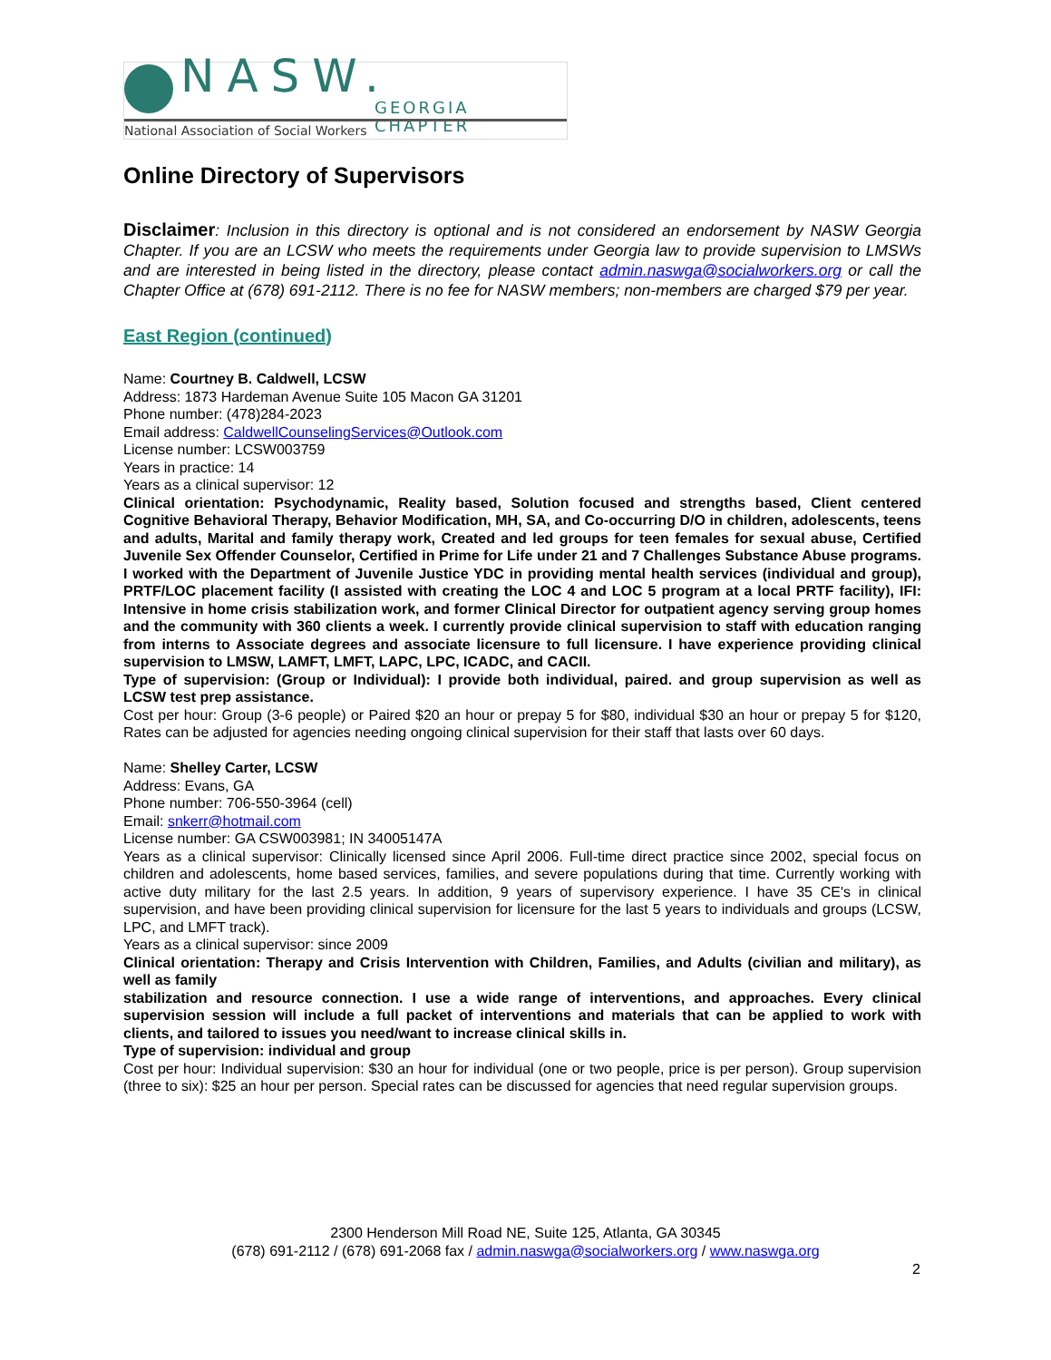NASW. GEORGIA CHAPTER
National Association of Social Workers
Online Directory of Supervisors
Disclaimer: Inclusion in this directory is optional and is not considered an endorsement by NASW Georgia Chapter. If you are an LCSW who meets the requirements under Georgia law to provide supervision to LMSWs and are interested in being listed in the directory, please contact admin.naswga@socialworkers.org or call the Chapter Office at (678) 691-2112. There is no fee for NASW members; non-members are charged $79 per year.
East Region (continued)
Name: Courtney B. Caldwell, LCSW
Address: 1873 Hardeman Avenue Suite 105 Macon GA 31201
Phone number: (478)284-2023
Email address: CaldwellCounselingServices@Outlook.com
License number: LCSW003759
Years in practice: 14
Years as a clinical supervisor: 12
Clinical orientation: Psychodynamic, Reality based, Solution focused and strengths based, Client centered Cognitive Behavioral Therapy, Behavior Modification, MH, SA, and Co-occurring D/O in children, adolescents, teens and adults, Marital and family therapy work, Created and led groups for teen females for sexual abuse, Certified Juvenile Sex Offender Counselor, Certified in Prime for Life under 21 and 7 Challenges Substance Abuse programs. I worked with the Department of Juvenile Justice YDC in providing mental health services (individual and group), PRTF/LOC placement facility (I assisted with creating the LOC 4 and LOC 5 program at a local PRTF facility), IFI: Intensive in home crisis stabilization work, and former Clinical Director for outpatient agency serving group homes and the community with 360 clients a week. I currently provide clinical supervision to staff with education ranging from interns to Associate degrees and associate licensure to full licensure. I have experience providing clinical supervision to LMSW, LAMFT, LMFT, LAPC, LPC, ICADC, and CACII.
Type of supervision: (Group or Individual): I provide both individual, paired. and group supervision as well as LCSW test prep assistance.
Cost per hour: Group (3-6 people) or Paired $20 an hour or prepay 5 for $80, individual $30 an hour or prepay 5 for $120, Rates can be adjusted for agencies needing ongoing clinical supervision for their staff that lasts over 60 days.
Name: Shelley Carter, LCSW
Address: Evans, GA
Phone number: 706-550-3964 (cell)
Email: snkerr@hotmail.com
License number: GA CSW003981; IN 34005147A
Years as a clinical supervisor: Clinically licensed since April 2006. Full-time direct practice since 2002, special focus on children and adolescents, home based services, families, and severe populations during that time. Currently working with active duty military for the last 2.5 years. In addition, 9 years of supervisory experience. I have 35 CE's in clinical supervision, and have been providing clinical supervision for licensure for the last 5 years to individuals and groups (LCSW, LPC, and LMFT track).
Years as a clinical supervisor: since 2009
Clinical orientation: Therapy and Crisis Intervention with Children, Families, and Adults (civilian and military), as well as family
stabilization and resource connection. I use a wide range of interventions, and approaches. Every clinical supervision session will include a full packet of interventions and materials that can be applied to work with clients, and tailored to issues you need/want to increase clinical skills in.
Type of supervision: individual and group
Cost per hour: Individual supervision: $30 an hour for individual (one or two people, price is per person). Group supervision (three to six): $25 an hour per person. Special rates can be discussed for agencies that need regular supervision groups.
2300 Henderson Mill Road NE, Suite 125, Atlanta, GA 30345
(678) 691-2112 / (678) 691-2068 fax / admin.naswga@socialworkers.org / www.naswga.org
2